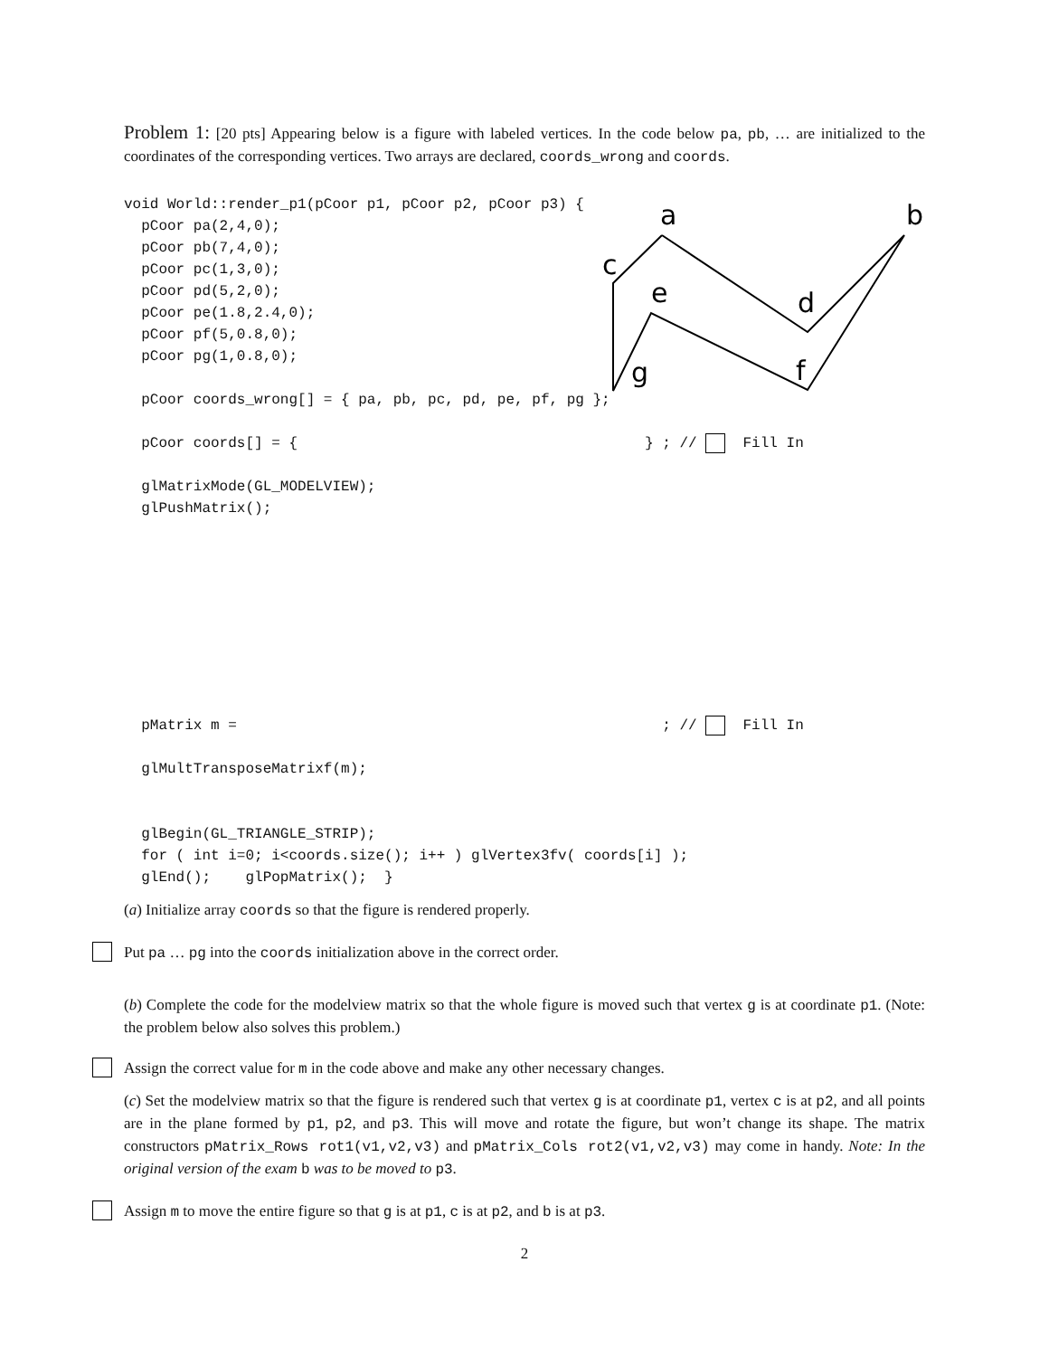Problem 1: [20 pts] Appearing below is a figure with labeled vertices. In the code below pa, pb, … are initialized to the coordinates of the corresponding vertices. Two arrays are declared, coords_wrong and coords.
a
b
c
d
e
f
g
void World::render_p1(pCoor p1, pCoor p2, pCoor p3) { pCoor pa(2,4,0); pCoor pb(7,4,0); pCoor pc(1,3,0); pCoor pd(5,2,0); pCoor pe(1.8,2.4,0); pCoor pf(5,0.8,0); pCoor pg(1,0.8,0); pCoor coords_wrong[] = { pa, pb, pc, pd, pe, pf, pg }; pCoor coords[] = { } ; // Fill In glMatrixMode(GL_MODELVIEW); glPushMatrix();
pMatrix m = ; // Fill In glMultTransposeMatrixf(m); glBegin(GL_TRIANGLE_STRIP); for ( int i=0; i<coords.size(); i++ ) glVertex3fv( coords[i] ); glEnd(); glPopMatrix(); }
(a) Initialize array coords so that the figure is rendered properly.
Put pa … pg into the coords initialization above in the correct order.
(b) Complete the code for the modelview matrix so that the whole figure is moved such that vertex g is at coordinate p1. (Note: the problem below also solves this problem.)
Assign the correct value for m in the code above and make any other necessary changes.
(c) Set the modelview matrix so that the figure is rendered such that vertex g is at coordinate p1, vertex c is at p2, and all points are in the plane formed by p1, p2, and p3. This will move and rotate the figure, but won’t change its shape. The matrix constructors pMatrix_Rows rot1(v1,v2,v3) and pMatrix_Cols rot2(v1,v2,v3) may come in handy. Note: In the original version of the exam b was to be moved to p3.
Assign m to move the entire figure so that g is at p1, c is at p2, and b is at p3.
2